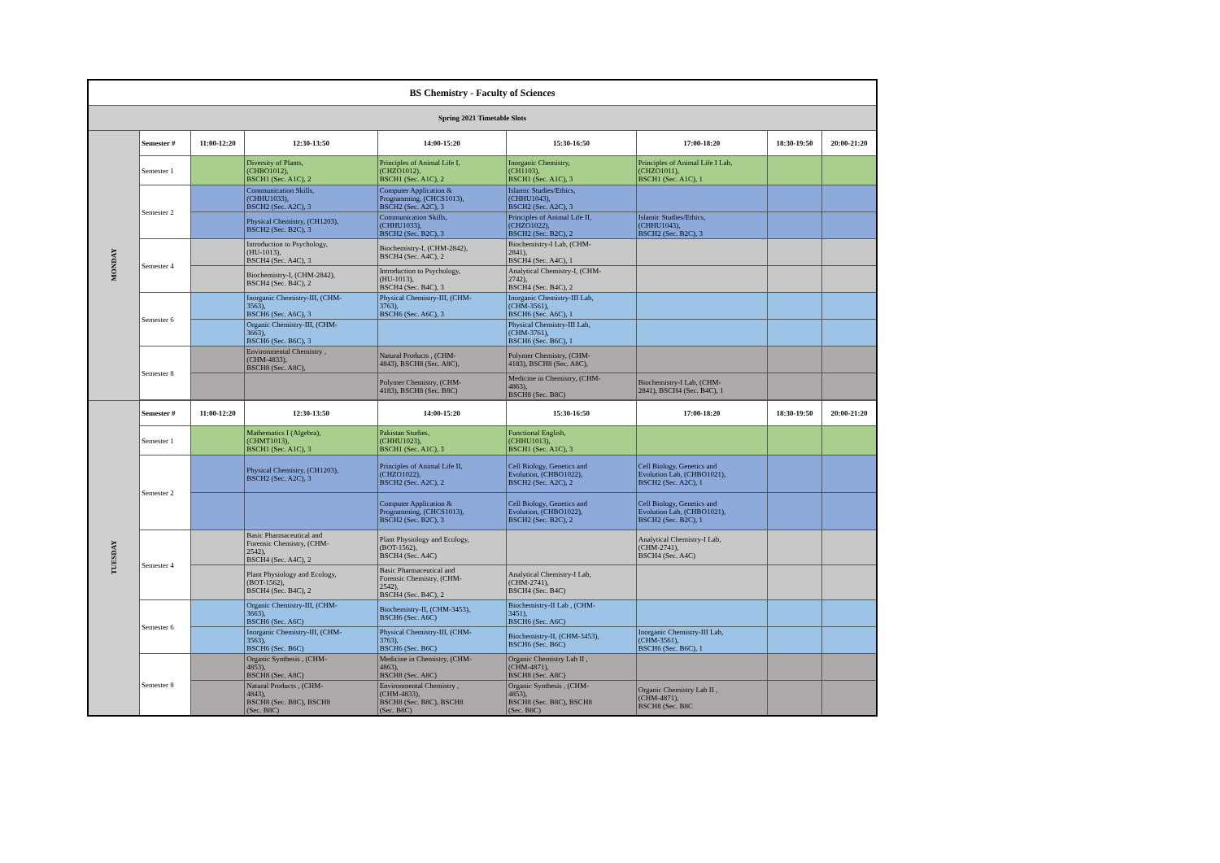| BS Chemistry - Faculty of Sciences | | | | | | | | |
| Spring 2021 Timetable Slots | | | | | | | | |
| MONDAY | Semester # | 11:00-12:20 | 12:30-13:50 | 14:00-15:20 | 15:30-16:50 | 17:00-18:20 | 18:30-19:50 | 20:00-21:20 |
| | Semester 1 | | Diversity of Plants, (CHBO1012), BSCH1 (Sec. A1C), 2 | Principles of Animal Life I, (CHZO1012), BSCH1 (Sec. A1C), 2 | Inorganic Chemistry, (CH1103), BSCH1 (Sec. A1C), 3 | Principles of Animal Life I Lab, (CHZO1011), BSCH1 (Sec. A1C), 1 | | |
| | Semester 2 | | Communication Skills, (CHHU1033), BSCH2 (Sec. A2C), 3 | Computer Application & Programming, (CHCS1013), BSCH2 (Sec. A2C), 3 | Islamic Studies/Ethics, (CHHU1043), BSCH2 (Sec. A2C), 3 | | | |
| | | | Physical Chemistry, (CH1203), BSCH2 (Sec. B2C), 3 | Communication Skills, (CHHU1033), BSCH2 (Sec. B2C), 3 | Principles of Animal Life II, (CHZO1022), BSCH2 (Sec. B2C), 2 | Islamic Studies/Ethics, (CHHU1043), BSCH2 (Sec. B2C), 3 | | |
| | Semester 4 | | Introduction to Psychology, (HU-1013), BSCH4 (Sec. A4C), 3 | Biochemistry-I, (CHM-2842), BSCH4 (Sec. A4C), 2 | Biochemistry-I Lab, (CHM- 2841), BSCH4 (Sec. A4C), 1 | | | |
| | | | Biochemistry-I, (CHM-2842), BSCH4 (Sec. B4C), 2 | Introduction to Psychology, (HU-1013), BSCH4 (Sec. B4C), 3 | Analytical Chemistry-I, (CHM- 2742), BSCH4 (Sec. B4C), 2 | | | |
| | Semester 6 | | Inorganic Chemistry-III, (CHM- 3563), BSCH6 (Sec. A6C), 3 | Physical Chemistry-III, (CHM- 3763), BSCH6 (Sec. A6C), 3 | Inorganic Chemistry-III Lab, (CHM-3561), BSCH6 (Sec. A6C), 1 | | | |
| | | | Organic Chemistry-III, (CHM- 3663), BSCH6 (Sec. B6C), 3 | | Physical Chemistry-III Lab, (CHM-3761), BSCH6 (Sec. B6C), 1 | | | |
| | Semester 8 | | Environmental Chemistry , (CHM-4833), BSCH8 (Sec. A8C), | Natural Products , (CHM- 4843), BSCH8 (Sec. A8C), | Polymer Chemistry, (CHM- 4183), BSCH8 (Sec. A8C), | | | |
| | | | | Polymer Chemistry, (CHM- 4183), BSCH8 (Sec. B8C) | Medicine in Chemistry, (CHM- 4863), BSCH8 (Sec. B8C) | Biochemistry-I Lab, (CHM- 2841), BSCH4 (Sec. B4C), 1 | | |
| TUESDAY | Semester # | 11:00-12:20 | 12:30-13:50 | 14:00-15:20 | 15:30-16:50 | 17:00-18:20 | 18:30-19:50 | 20:00-21:20 |
| | Semester 1 | | Mathematics I (Algebra), (CHMT1013), BSCH1 (Sec. A1C), 3 | Pakistan Studies, (CHHU1023), BSCH1 (Sec. A1C), 3 | Functional English, (CHHU1013), BSCH1 (Sec. A1C), 3 | | | |
| | Semester 2 | | Physical Chemistry, (CH1203), BSCH2 (Sec. A2C), 3 | Principles of Animal Life II, (CHZO1022), BSCH2 (Sec. A2C), 2 | Cell Biology, Genetics and Evolution, (CHBO1022), BSCH2 (Sec. A2C), 2 | Cell Biology, Genetics and Evolution Lab, (CHBO1021), BSCH2 (Sec. A2C), 1 | | |
| | | | | Computer Application & Programming, (CHCS1013), BSCH2 (Sec. B2C), 3 | Cell Biology, Genetics and Evolution, (CHBO1022), BSCH2 (Sec. B2C), 2 | Cell Biology, Genetics and Evolution Lab, (CHBO1021), BSCH2 (Sec. B2C), 1 | | |
| | Semester 4 | | Basic Pharmaceutical and Forensic Chemistry, (CHM- 2542), BSCH4 (Sec. A4C), 2 | Plant Physiology and Ecology, (BOT-1562), BSCH4 (Sec. A4C) | | Analytical Chemistry-I Lab, (CHM-2741), BSCH4 (Sec. A4C) | | |
| | | | Plant Physiology and Ecology, (BOT-1562), BSCH4 (Sec. B4C), 2 | Basic Pharmaceutical and Forensic Chemistry, (CHM- 2542), BSCH4 (Sec. B4C), 2 | Analytical Chemistry-I Lab, (CHM-2741), BSCH4 (Sec. B4C) | | | |
| | Semester 6 | | Organic Chemistry-III, (CHM- 3663), BSCH6 (Sec. A6C) | Biochemistry-II, (CHM-3453), BSCH6 (Sec. A6C) | Biochemistry-II Lab , (CHM- 3451), BSCH6 (Sec. A6C) | | | |
| | | | Inorganic Chemistry-III, (CHM- 3563), BSCH6 (Sec. B6C) | Physical Chemistry-III, (CHM- 3763), BSCH6 (Sec. B6C) | Biochemistry-II, (CHM-3453), BSCH6 (Sec. B6C) | Inorganic Chemistry-III Lab, (CHM-3561), BSCH6 (Sec. B6C), 1 | | |
| | Semester 8 | | Organic Synthesis , (CHM- 4853), BSCH8 (Sec. A8C) | Medicine in Chemistry, (CHM- 4863), BSCH8 (Sec. A8C) | Organic Chemistry Lab II , (CHM-4871), BSCH8 (Sec. A8C) | | | |
| | | | Natural Products , (CHM- 4843), BSCH8 (Sec. B8C), BSCH8 (Sec. B8C) | Environmental Chemistry , (CHM-4833), BSCH8 (Sec. B8C), BSCH8 (Sec. B8C) | Organic Synthesis , (CHM- 4853), BSCH8 (Sec. B8C), BSCH8 (Sec. B8C) | Organic Chemistry Lab II , (CHM-4871), BSCH8 (Sec. B8C | | |